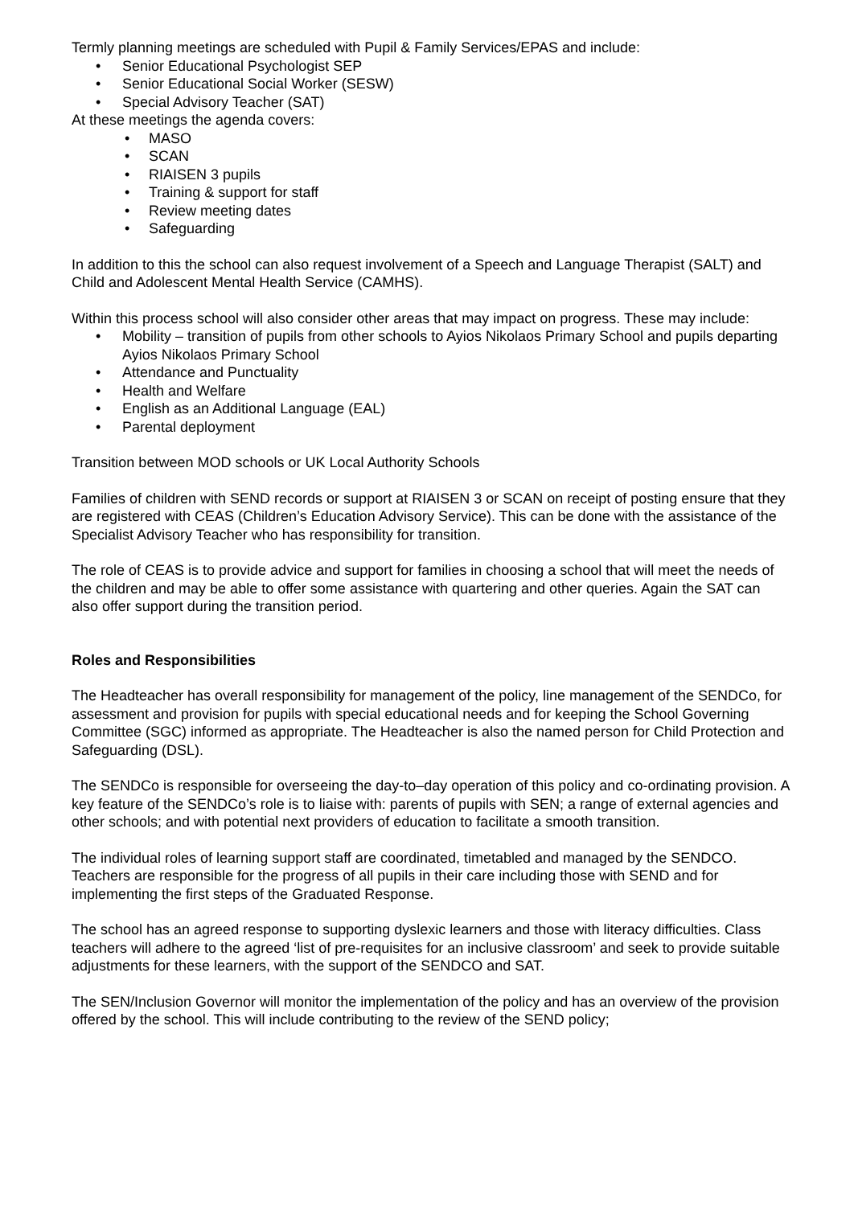Termly planning meetings are scheduled with Pupil & Family Services/EPAS and include:
• Senior Educational Psychologist SEP
• Senior Educational Social Worker (SESW)
• Special Advisory Teacher (SAT)
At these meetings the agenda covers:
• MASO
• SCAN
• RIAISEN 3 pupils
• Training & support for staff
• Review meeting dates
• Safeguarding
In addition to this the school can also request involvement of a Speech and Language Therapist (SALT) and Child and Adolescent Mental Health Service (CAMHS).
Within this process school will also consider other areas that may impact on progress. These may include:
• Mobility – transition of pupils from other schools to Ayios Nikolaos Primary School and pupils departing Ayios Nikolaos Primary School
• Attendance and Punctuality
• Health and Welfare
• English as an Additional Language (EAL)
• Parental deployment
Transition between MOD schools or UK Local Authority Schools
Families of children with SEND records or support at RIAISEN 3 or SCAN on receipt of posting ensure that they are registered with CEAS (Children’s Education Advisory Service). This can be done with the assistance of the Specialist Advisory Teacher who has responsibility for transition.
The role of CEAS is to provide advice and support for families in choosing a school that will meet the needs of the children and may be able to offer some assistance with quartering and other queries. Again the SAT can also offer support during the transition period.
Roles and Responsibilities
The Headteacher has overall responsibility for management of the policy, line management of the SENDCo, for assessment and provision for pupils with special educational needs and for keeping the School Governing Committee (SGC) informed as appropriate. The Headteacher is also the named person for Child Protection and Safeguarding (DSL).
The SENDCo is responsible for overseeing the day-to–day operation of this policy and co-ordinating provision. A key feature of the SENDCo’s role is to liaise with: parents of pupils with SEN; a range of external agencies and other schools; and with potential next providers of education to facilitate a smooth transition.
The individual roles of learning support staff are coordinated, timetabled and managed by the SENDCO. Teachers are responsible for the progress of all pupils in their care including those with SEND and for implementing the first steps of the Graduated Response.
The school has an agreed response to supporting dyslexic learners and those with literacy difficulties. Class teachers will adhere to the agreed ‘list of pre-requisites for an inclusive classroom’ and seek to provide suitable adjustments for these learners, with the support of the SENDCO and SAT.
The SEN/Inclusion Governor will monitor the implementation of the policy and has an overview of the provision offered by the school. This will include contributing to the review of the SEND policy;